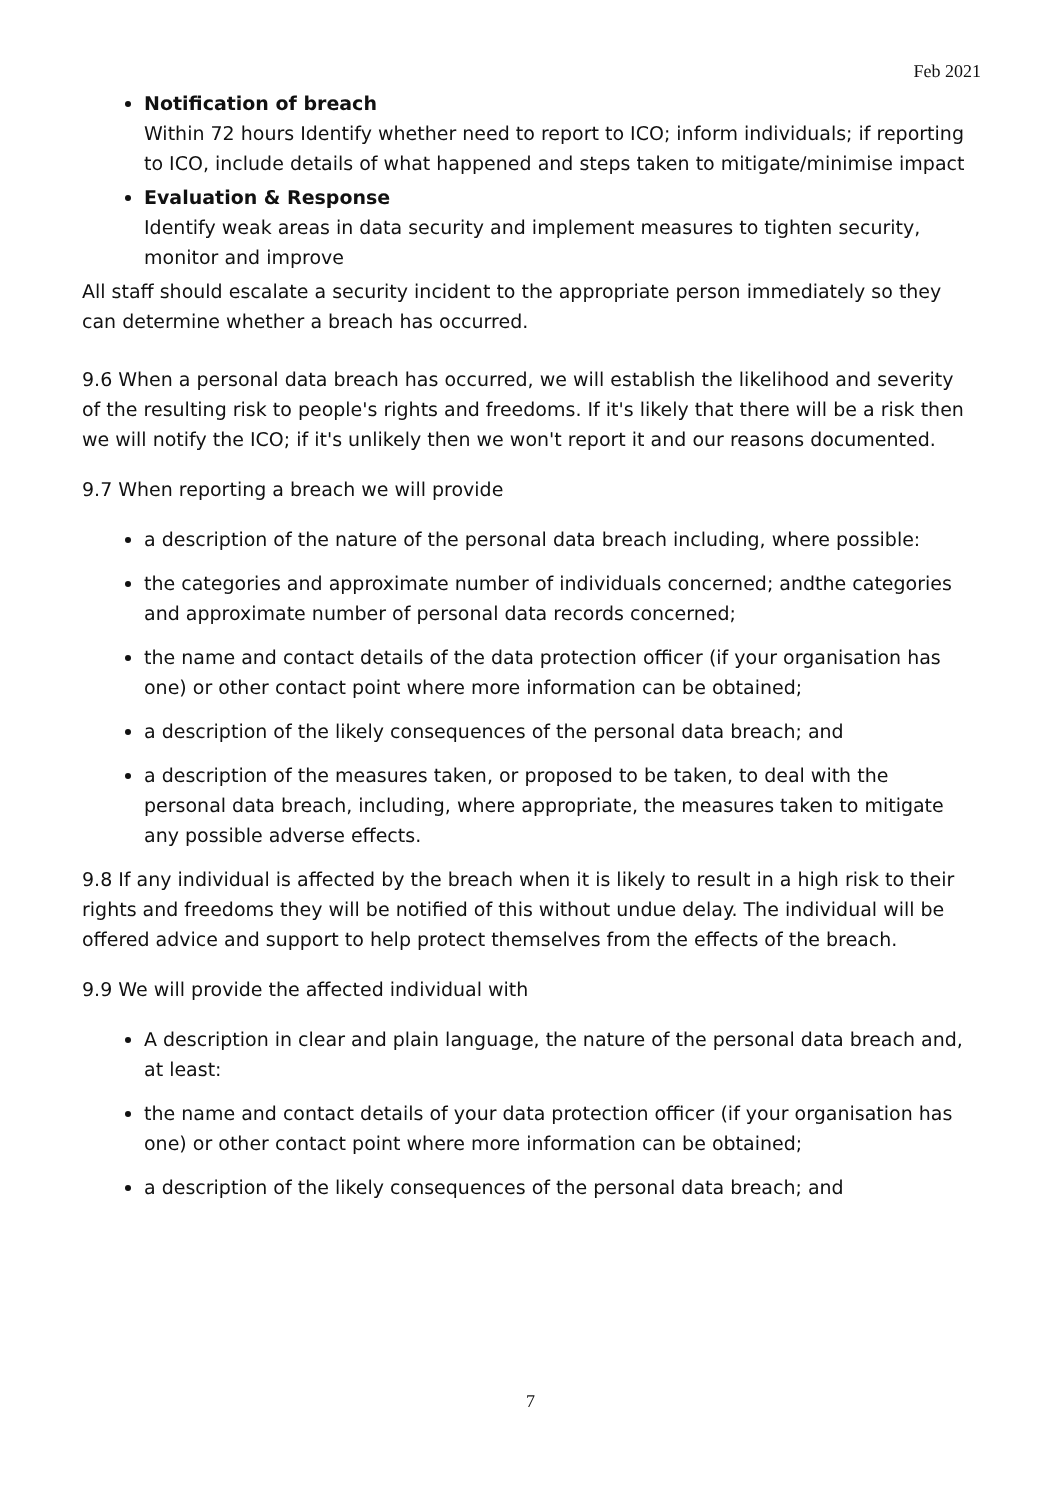Feb 2021
Notification of breach
Within 72 hours Identify whether need to report to ICO; inform individuals; if reporting to ICO, include details of what happened and steps taken to mitigate/minimise impact
Evaluation & Response
Identify weak areas in data security and implement measures to tighten security, monitor and improve
All staff should escalate a security incident to the appropriate person immediately so they can determine whether a breach has occurred.
9.6 When a personal data breach has occurred, we will establish the likelihood and severity of the resulting risk to people's rights and freedoms. If it's likely that there will be a risk then we will notify the ICO; if it's unlikely then we won't report it and our reasons documented.
9.7 When reporting a breach we will provide
a description of the nature of the personal data breach including, where possible:
the categories and approximate number of individuals concerned; andthe categories and approximate number of personal data records concerned;
the name and contact details of the data protection officer (if your organisation has one) or other contact point where more information can be obtained;
a description of the likely consequences of the personal data breach; and
a description of the measures taken, or proposed to be taken, to deal with the personal data breach, including, where appropriate, the measures taken to mitigate any possible adverse effects.
9.8 If any individual is affected by the breach when it is likely to result in a high risk to their rights and freedoms they will be notified of this without undue delay. The individual will be offered advice and support to help protect themselves from the effects of the breach.
9.9 We will provide the affected individual with
A description in clear and plain language, the nature of the personal data breach and, at least:
the name and contact details of your data protection officer (if your organisation has one) or other contact point where more information can be obtained;
a description of the likely consequences of the personal data breach; and
7